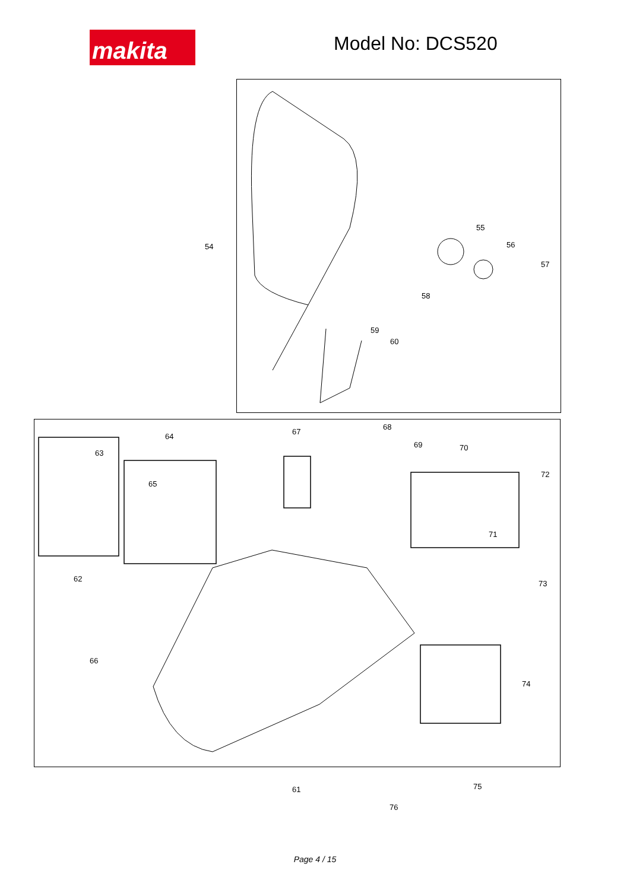makita Model No: DCS520
54
55
56
57
58
59
60
63
64
65
67
68
69 70
71
72
62
73
66
74
61 75
76
Page 4 / 15